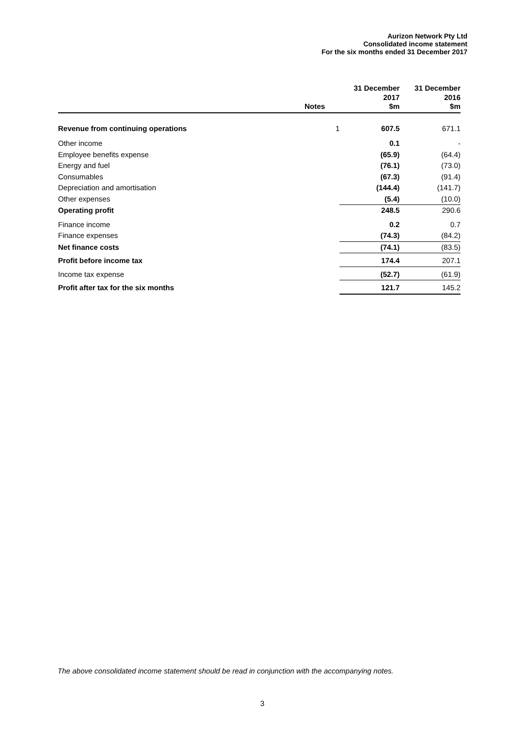Aurizon Network Pty Ltd
Consolidated income statement
For the six months ended 31 December 2017
| | Notes | 31 December 2017 $m | 31 December 2016 $m |
| --- | --- | --- | --- |
| Revenue from continuing operations | 1 | 607.5 | 671.1 |
| Other income | | 0.1 | - |
| Employee benefits expense | | (65.9) | (64.4) |
| Energy and fuel | | (76.1) | (73.0) |
| Consumables | | (67.3) | (91.4) |
| Depreciation and amortisation | | (144.4) | (141.7) |
| Other expenses | | (5.4) | (10.0) |
| Operating profit | | 248.5 | 290.6 |
| Finance income | | 0.2 | 0.7 |
| Finance expenses | | (74.3) | (84.2) |
| Net finance costs | | (74.1) | (83.5) |
| Profit before income tax | | 174.4 | 207.1 |
| Income tax expense | | (52.7) | (61.9) |
| Profit after tax for the six months | | 121.7 | 145.2 |
The above consolidated income statement should be read in conjunction with the accompanying notes.
3